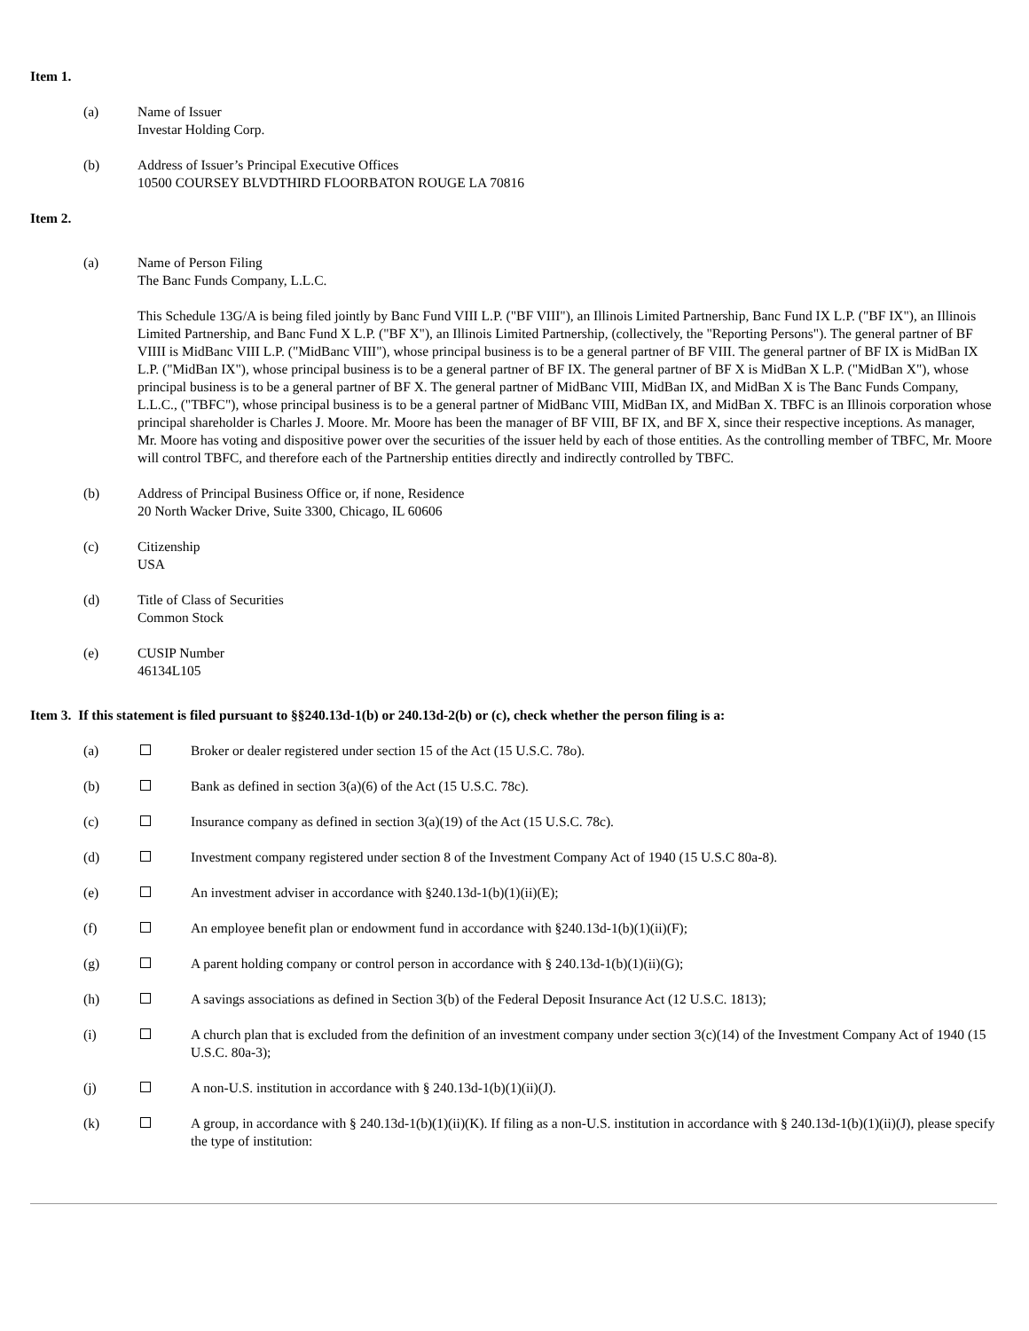Item 1.
(a) Name of Issuer
Investar Holding Corp.
(b) Address of Issuer’s Principal Executive Offices
10500 COURSEY BLVDTHIRD FLOORBATON ROUGE LA 70816
Item 2.
(a) Name of Person Filing
The Banc Funds Company, L.L.C.
This Schedule 13G/A is being filed jointly by Banc Fund VIII L.P. ("BF VIII"), an Illinois Limited Partnership, Banc Fund IX L.P. ("BF IX"), an Illinois Limited Partnership, and Banc Fund X L.P. ("BF X"), an Illinois Limited Partnership, (collectively, the "Reporting Persons"). The general partner of BF VIIII is MidBanc VIII L.P. ("MidBanc VIII"), whose principal business is to be a general partner of BF VIII. The general partner of BF IX is MidBan IX L.P. ("MidBan IX"), whose principal business is to be a general partner of BF IX. The general partner of BF X is MidBan X L.P. ("MidBan X"), whose principal business is to be a general partner of BF X. The general partner of MidBanc VIII, MidBan IX, and MidBan X is The Banc Funds Company, L.L.C., ("TBFC"), whose principal business is to be a general partner of MidBanc VIII, MidBan IX, and MidBan X. TBFC is an Illinois corporation whose principal shareholder is Charles J. Moore. Mr. Moore has been the manager of BF VIII, BF IX, and BF X, since their respective inceptions. As manager, Mr. Moore has voting and dispositive power over the securities of the issuer held by each of those entities. As the controlling member of TBFC, Mr. Moore will control TBFC, and therefore each of the Partnership entities directly and indirectly controlled by TBFC.
(b) Address of Principal Business Office or, if none, Residence
20 North Wacker Drive, Suite 3300, Chicago, IL 60606
(c) Citizenship
USA
(d) Title of Class of Securities
Common Stock
(e) CUSIP Number
46134L105
Item 3. If this statement is filed pursuant to §§240.13d-1(b) or 240.13d-2(b) or (c), check whether the person filing is a:
(a) Broker or dealer registered under section 15 of the Act (15 U.S.C. 78o).
(b) Bank as defined in section 3(a)(6) of the Act (15 U.S.C. 78c).
(c) Insurance company as defined in section 3(a)(19) of the Act (15 U.S.C. 78c).
(d) Investment company registered under section 8 of the Investment Company Act of 1940 (15 U.S.C 80a-8).
(e) An investment adviser in accordance with §240.13d-1(b)(1)(ii)(E);
(f) An employee benefit plan or endowment fund in accordance with §240.13d-1(b)(1)(ii)(F);
(g) A parent holding company or control person in accordance with § 240.13d-1(b)(1)(ii)(G);
(h) A savings associations as defined in Section 3(b) of the Federal Deposit Insurance Act (12 U.S.C. 1813);
(i) A church plan that is excluded from the definition of an investment company under section 3(c)(14) of the Investment Company Act of 1940 (15 U.S.C. 80a-3);
(j) A non-U.S. institution in accordance with § 240.13d-1(b)(1)(ii)(J).
(k) A group, in accordance with § 240.13d-1(b)(1)(ii)(K). If filing as a non-U.S. institution in accordance with § 240.13d-1(b)(1)(ii)(J), please specify the type of institution: